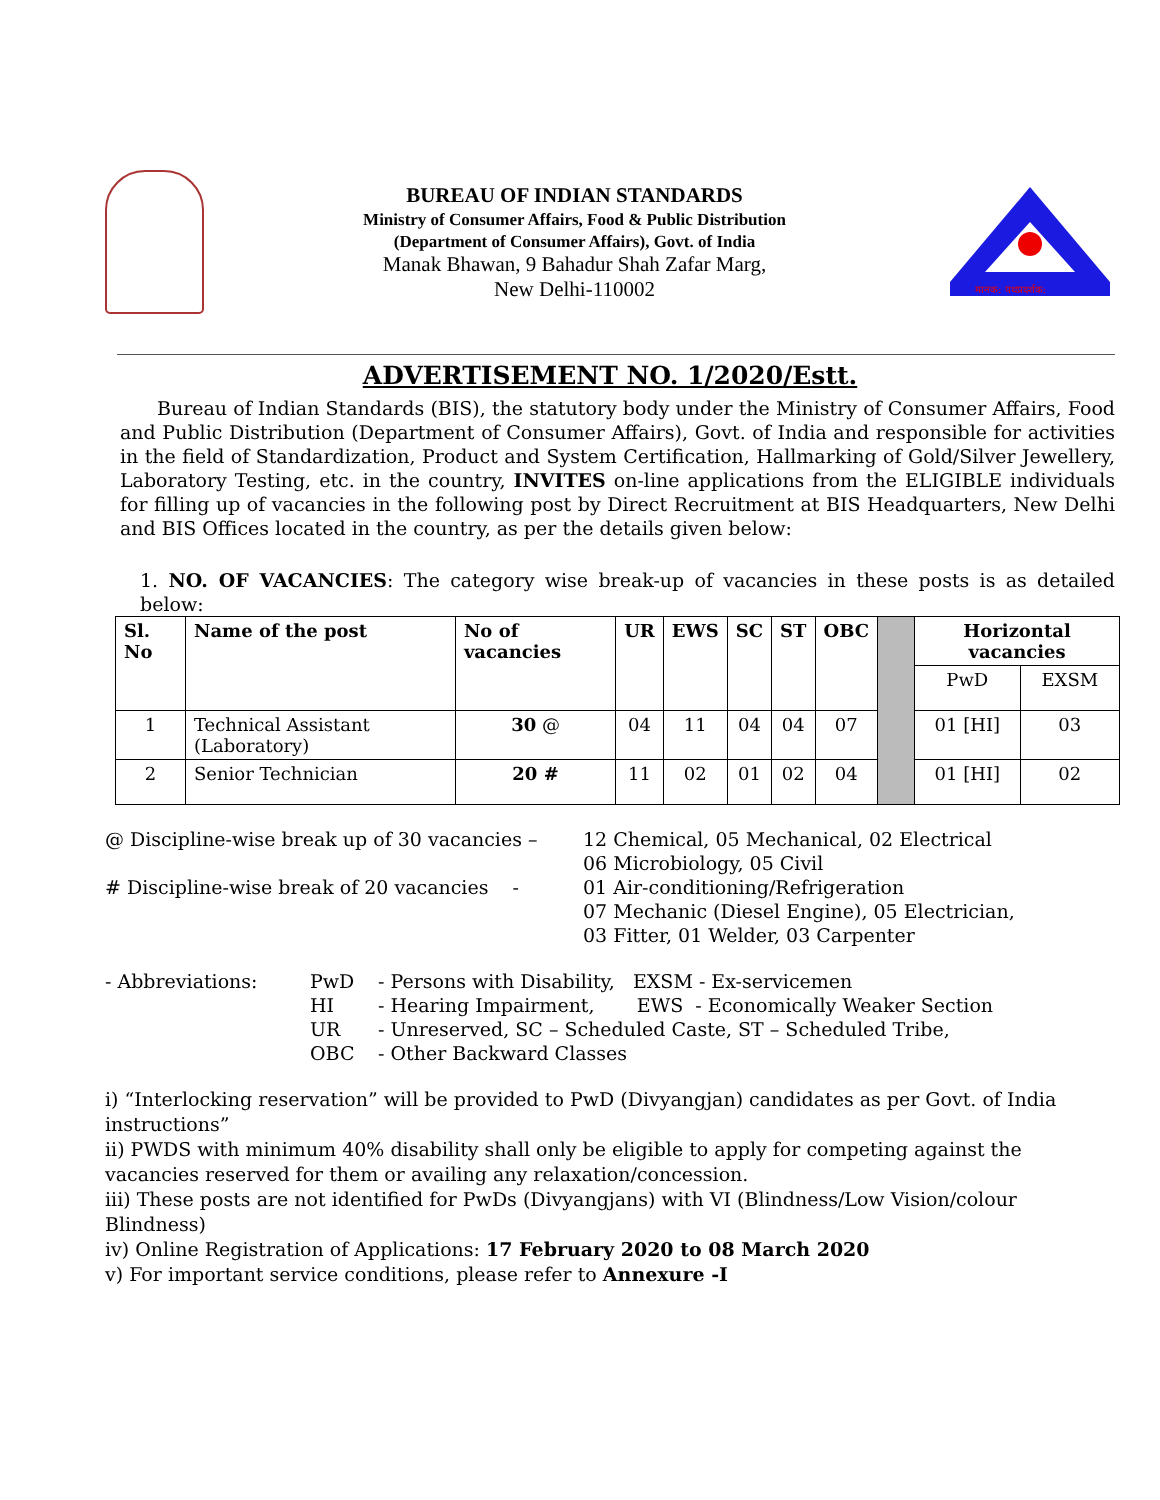BUREAU OF INDIAN STANDARDS
Ministry of Consumer Affairs, Food & Public Distribution
(Department of Consumer Affairs), Govt. of India
Manak Bhawan, 9 Bahadur Shah Zafar Marg,
New Delhi-110002
मानक: पथप्रदर्शक:
ADVERTISEMENT NO. 1/2020/Estt.
Bureau of Indian Standards (BIS), the statutory body under the Ministry of Consumer Affairs, Food and Public Distribution (Department of Consumer Affairs), Govt. of India and responsible for activities in the field of Standardization, Product and System Certification, Hallmarking of Gold/Silver Jewellery, Laboratory Testing, etc. in the country, INVITES on-line applications from the ELIGIBLE individuals for filling up of vacancies in the following post by Direct Recruitment at BIS Headquarters, New Delhi and BIS Offices located in the country, as per the details given below:
1. NO. OF VACANCIES: The category wise break-up of vacancies in these posts is as detailed below:
| Sl. No | Name of the post | No of vacancies | UR | EWS | SC | ST | OBC | | Horizontal vacancies | |
| | | | | | | | | | PwD | EXSM |
| 1 | Technical Assistant (Laboratory) | 30 @ | 04 | 11 | 04 | 04 | 07 | | 01 [HI] | 03 |
| 2 | Senior Technician | 20 # | 11 | 02 | 01 | 02 | 04 | | 01 [HI] | 02 |
@ Discipline-wise break up of 30 vacancies – 12 Chemical, 05 Mechanical, 02 Electrical
06 Microbiology, 05 Civil
# Discipline-wise break of 20 vacancies - 01 Air-conditioning/Refrigeration
07 Mechanic (Diesel Engine), 05 Electrician,
03 Fitter, 01 Welder, 03 Carpenter
- Abbreviations: PwD
HI
UR
OBC - Persons with Disability, EXSM - Ex-servicemen
- Hearing Impairment, EWS - Economically Weaker Section
- Unreserved, SC – Scheduled Caste, ST – Scheduled Tribe,
- Other Backward Classes
i) “Interlocking reservation” will be provided to PwD (Divyangjan) candidates as per Govt. of India instructions”
ii) PWDS with minimum 40% disability shall only be eligible to apply for competing against the vacancies reserved for them or availing any relaxation/concession.
iii) These posts are not identified for PwDs (Divyangjans) with VI (Blindness/Low Vision/colour Blindness)
iv) Online Registration of Applications: 17 February 2020 to 08 March 2020
v) For important service conditions, please refer to Annexure -I